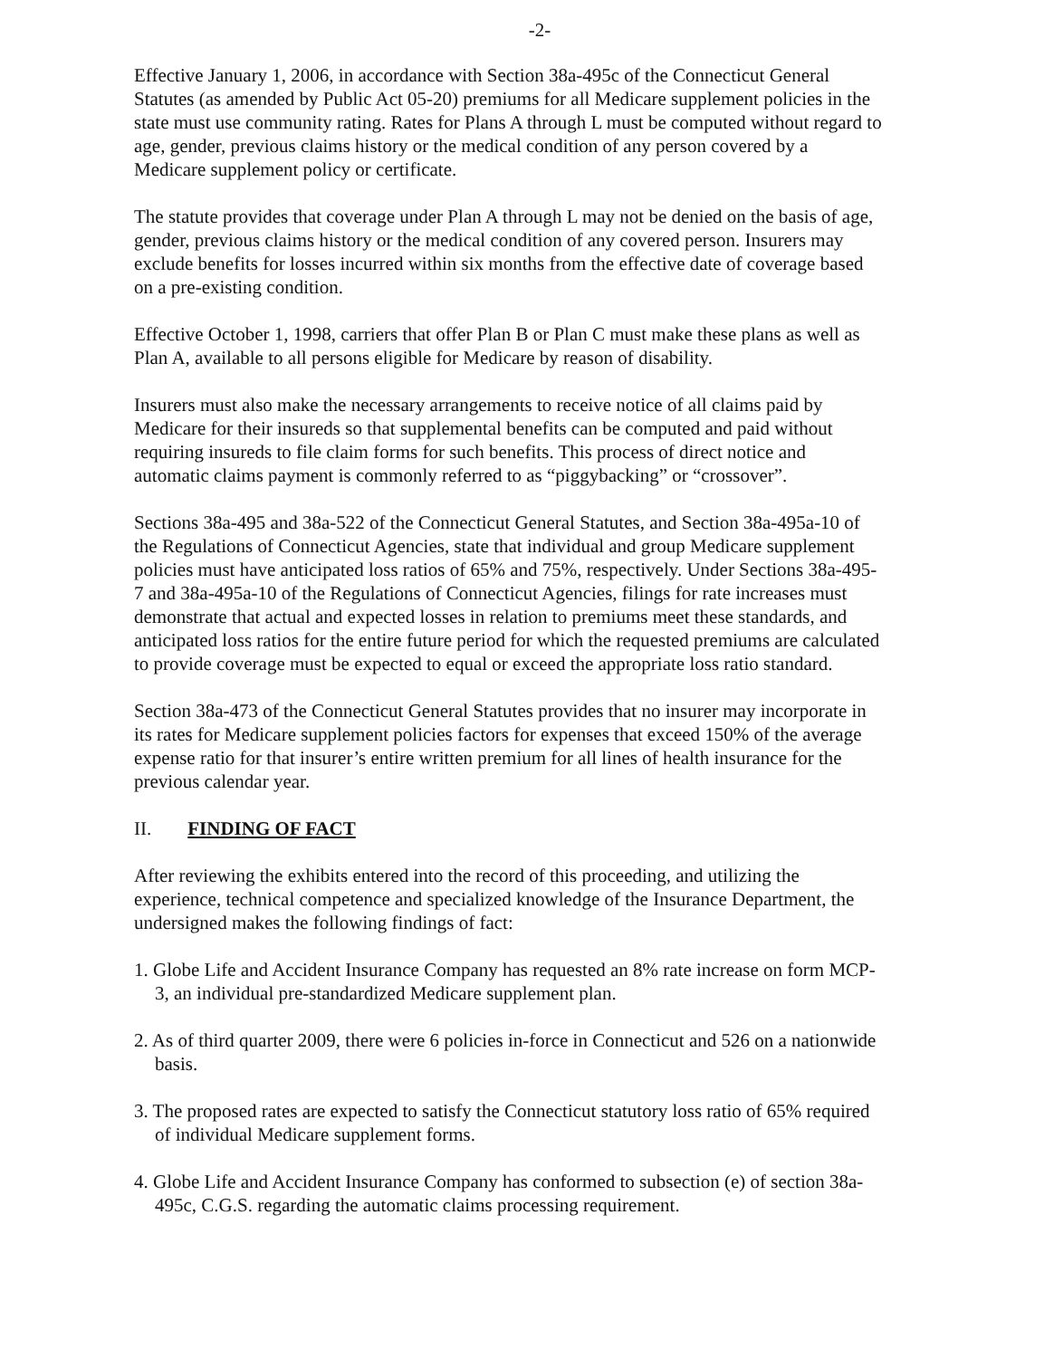-2-
Effective January 1, 2006, in accordance with Section 38a-495c of the Connecticut General Statutes (as amended by Public Act 05-20) premiums for all Medicare supplement policies in the state must use community rating. Rates for Plans A through L must be computed without regard to age, gender, previous claims history or the medical condition of any person covered by a Medicare supplement policy or certificate.
The statute provides that coverage under Plan A through L may not be denied on the basis of age, gender, previous claims history or the medical condition of any covered person. Insurers may exclude benefits for losses incurred within six months from the effective date of coverage based on a pre-existing condition.
Effective October 1, 1998, carriers that offer Plan B or Plan C must make these plans as well as Plan A, available to all persons eligible for Medicare by reason of disability.
Insurers must also make the necessary arrangements to receive notice of all claims paid by Medicare for their insureds so that supplemental benefits can be computed and paid without requiring insureds to file claim forms for such benefits. This process of direct notice and automatic claims payment is commonly referred to as “piggybacking” or “crossover”.
Sections 38a-495 and 38a-522 of the Connecticut General Statutes, and Section 38a-495a-10 of the Regulations of Connecticut Agencies, state that individual and group Medicare supplement policies must have anticipated loss ratios of 65% and 75%, respectively. Under Sections 38a-495-7 and 38a-495a-10 of the Regulations of Connecticut Agencies, filings for rate increases must demonstrate that actual and expected losses in relation to premiums meet these standards, and anticipated loss ratios for the entire future period for which the requested premiums are calculated to provide coverage must be expected to equal or exceed the appropriate loss ratio standard.
Section 38a-473 of the Connecticut General Statutes provides that no insurer may incorporate in its rates for Medicare supplement policies factors for expenses that exceed 150% of the average expense ratio for that insurer’s entire written premium for all lines of health insurance for the previous calendar year.
II. FINDING OF FACT
After reviewing the exhibits entered into the record of this proceeding, and utilizing the experience, technical competence and specialized knowledge of the Insurance Department, the undersigned makes the following findings of fact:
1. Globe Life and Accident Insurance Company has requested an 8% rate increase on form MCP-3, an individual pre-standardized Medicare supplement plan.
2. As of third quarter 2009, there were 6 policies in-force in Connecticut and 526 on a nationwide basis.
3. The proposed rates are expected to satisfy the Connecticut statutory loss ratio of 65% required of individual Medicare supplement forms.
4. Globe Life and Accident Insurance Company has conformed to subsection (e) of section 38a-495c, C.G.S. regarding the automatic claims processing requirement.